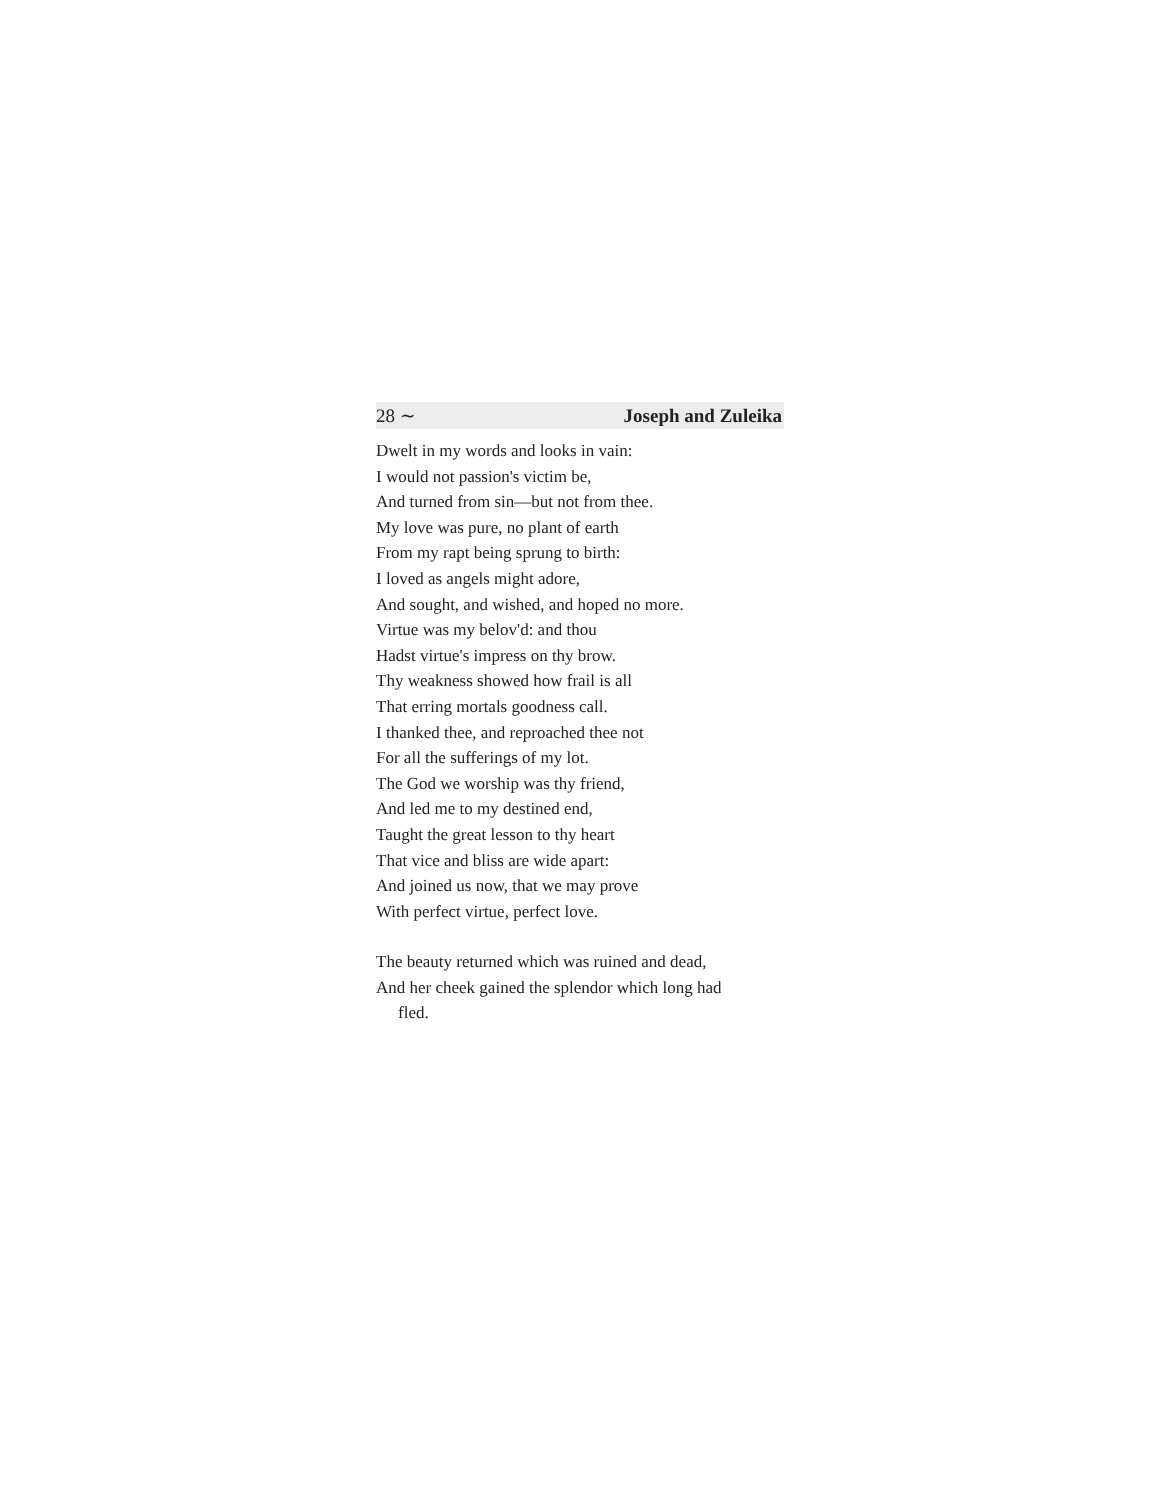28 ∼ Joseph and Zuleika
Dwelt in my words and looks in vain:
I would not passion's victim be,
And turned from sin—but not from thee.
My love was pure, no plant of earth
From my rapt being sprung to birth:
I loved as angels might adore,
And sought, and wished, and hoped no more.
Virtue was my belov'd: and thou
Hadst virtue's impress on thy brow.
Thy weakness showed how frail is all
That erring mortals goodness call.
I thanked thee, and reproached thee not
For all the sufferings of my lot.
The God we worship was thy friend,
And led me to my destined end,
Taught the great lesson to thy heart
That vice and bliss are wide apart:
And joined us now, that we may prove
With perfect virtue, perfect love.
The beauty returned which was ruined and dead,
And her cheek gained the splendor which long had
fled.